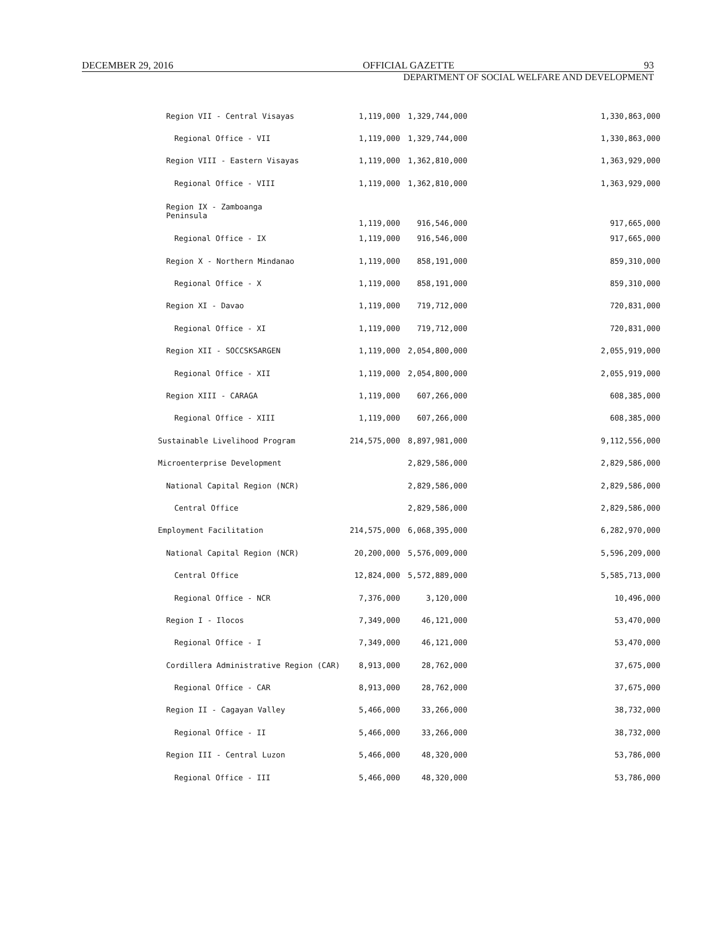DECEMBER 29, 2016 OFFICIAL GAZETTE 93
DEPARTMENT OF SOCIAL WELFARE AND DEVELOPMENT
| Region VII - Central Visayas | 1,119,000 | 1,329,744,000 | 1,330,863,000 |
| Regional Office - VII | 1,119,000 | 1,329,744,000 | 1,330,863,000 |
| Region VIII - Eastern Visayas | 1,119,000 | 1,362,810,000 | 1,363,929,000 |
| Regional Office - VIII | 1,119,000 | 1,362,810,000 | 1,363,929,000 |
| Region IX - Zamboanga Peninsula | 1,119,000 | 916,546,000 | 917,665,000 |
| Regional Office - IX | 1,119,000 | 916,546,000 | 917,665,000 |
| Region X - Northern Mindanao | 1,119,000 | 858,191,000 | 859,310,000 |
| Regional Office - X | 1,119,000 | 858,191,000 | 859,310,000 |
| Region XI - Davao | 1,119,000 | 719,712,000 | 720,831,000 |
| Regional Office - XI | 1,119,000 | 719,712,000 | 720,831,000 |
| Region XII - SOCCSKSARGEN | 1,119,000 | 2,054,800,000 | 2,055,919,000 |
| Regional Office - XII | 1,119,000 | 2,054,800,000 | 2,055,919,000 |
| Region XIII - CARAGA | 1,119,000 | 607,266,000 | 608,385,000 |
| Regional Office - XIII | 1,119,000 | 607,266,000 | 608,385,000 |
| Sustainable Livelihood Program | 214,575,000 | 8,897,981,000 | 9,112,556,000 |
| Microenterprise Development | | 2,829,586,000 | 2,829,586,000 |
| National Capital Region (NCR) | | 2,829,586,000 | 2,829,586,000 |
| Central Office | | 2,829,586,000 | 2,829,586,000 |
| Employment Facilitation | 214,575,000 | 6,068,395,000 | 6,282,970,000 |
| National Capital Region (NCR) | 20,200,000 | 5,576,009,000 | 5,596,209,000 |
| Central Office | 12,824,000 | 5,572,889,000 | 5,585,713,000 |
| Regional Office - NCR | 7,376,000 | 3,120,000 | 10,496,000 |
| Region I - Ilocos | 7,349,000 | 46,121,000 | 53,470,000 |
| Regional Office - I | 7,349,000 | 46,121,000 | 53,470,000 |
| Cordillera Administrative Region (CAR) | 8,913,000 | 28,762,000 | 37,675,000 |
| Regional Office - CAR | 8,913,000 | 28,762,000 | 37,675,000 |
| Region II - Cagayan Valley | 5,466,000 | 33,266,000 | 38,732,000 |
| Regional Office - II | 5,466,000 | 33,266,000 | 38,732,000 |
| Region III - Central Luzon | 5,466,000 | 48,320,000 | 53,786,000 |
| Regional Office - III | 5,466,000 | 48,320,000 | 53,786,000 |